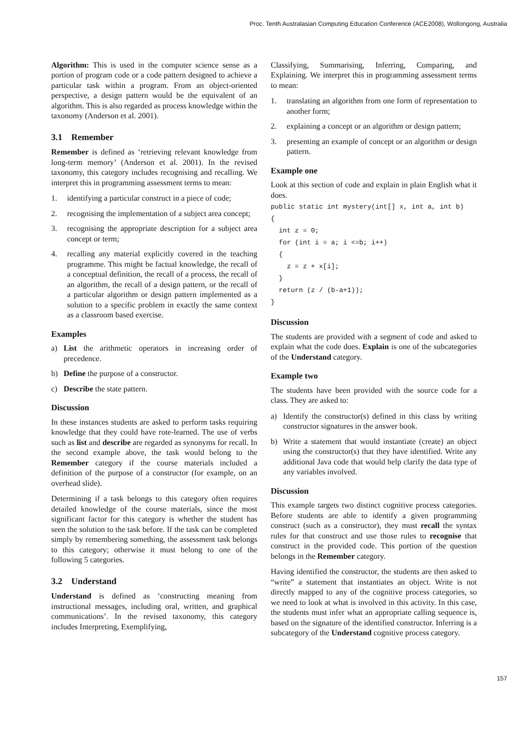Proc. Tenth Australasian Computing Education Conference (ACE2008), Wollongong, Australia
Algorithm: This is used in the computer science sense as a portion of program code or a code pattern designed to achieve a particular task within a program. From an object-oriented perspective, a design pattern would be the equivalent of an algorithm. This is also regarded as process knowledge within the taxonomy (Anderson et al. 2001).
3.1 Remember
Remember is defined as ‘retrieving relevant knowledge from long-term memory’ (Anderson et al. 2001). In the revised taxonomy, this category includes recognising and recalling. We interpret this in programming assessment terms to mean:
1. identifying a particular construct in a piece of code;
2. recognising the implementation of a subject area concept;
3. recognising the appropriate description for a subject area concept or term;
4. recalling any material explicitly covered in the teaching programme. This might be factual knowledge, the recall of a conceptual definition, the recall of a process, the recall of an algorithm, the recall of a design pattern, or the recall of a particular algorithm or design pattern implemented as a solution to a specific problem in exactly the same context as a classroom based exercise.
Examples
a) List the arithmetic operators in increasing order of precedence.
b) Define the purpose of a constructor.
c) Describe the state pattern.
Discussion
In these instances students are asked to perform tasks requiring knowledge that they could have rote-learned. The use of verbs such as list and describe are regarded as synonyms for recall. In the second example above, the task would belong to the Remember category if the course materials included a definition of the purpose of a constructor (for example, on an overhead slide).
Determining if a task belongs to this category often requires detailed knowledge of the course materials, since the most significant factor for this category is whether the student has seen the solution to the task before. If the task can be completed simply by remembering something, the assessment task belongs to this category; otherwise it must belong to one of the following 5 categories.
3.2 Understand
Understand is defined as ‘constructing meaning from instructional messages, including oral, written, and graphical communications’. In the revised taxonomy, this category includes Interpreting, Exemplifying,
Classifying, Summarising, Inferring, Comparing, and Explaining. We interpret this in programming assessment terms to mean:
1. translating an algorithm from one form of representation to another form;
2. explaining a concept or an algorithm or design pattern;
3. presenting an example of concept or an algorithm or design pattern.
Example one
Look at this section of code and explain in plain English what it does.
public static int mystery(int[] x, int a, int b)
{
  int z = 0;
  for (int i = a; i <=b; i++)
  {
    z = z + x[i];
  }
  return (z / (b-a+1));
}
Discussion
The students are provided with a segment of code and asked to explain what the code does. Explain is one of the subcategories of the Understand category.
Example two
The students have been provided with the source code for a class. They are asked to:
a) Identify the constructor(s) defined in this class by writing constructor signatures in the answer book.
b) Write a statement that would instantiate (create) an object using the constructor(s) that they have identified. Write any additional Java code that would help clarify the data type of any variables involved.
Discussion
This example targets two distinct cognitive process categories. Before students are able to identify a given programming construct (such as a constructor), they must recall the syntax rules for that construct and use those rules to recognise that construct in the provided code. This portion of the question belongs in the Remember category.
Having identified the constructor, the students are then asked to “write” a statement that instantiates an object. Write is not directly mapped to any of the cognitive process categories, so we need to look at what is involved in this activity. In this case, the students must infer what an appropriate calling sequence is, based on the signature of the identified constructor. Inferring is a subcategory of the Understand cognitive process category.
157